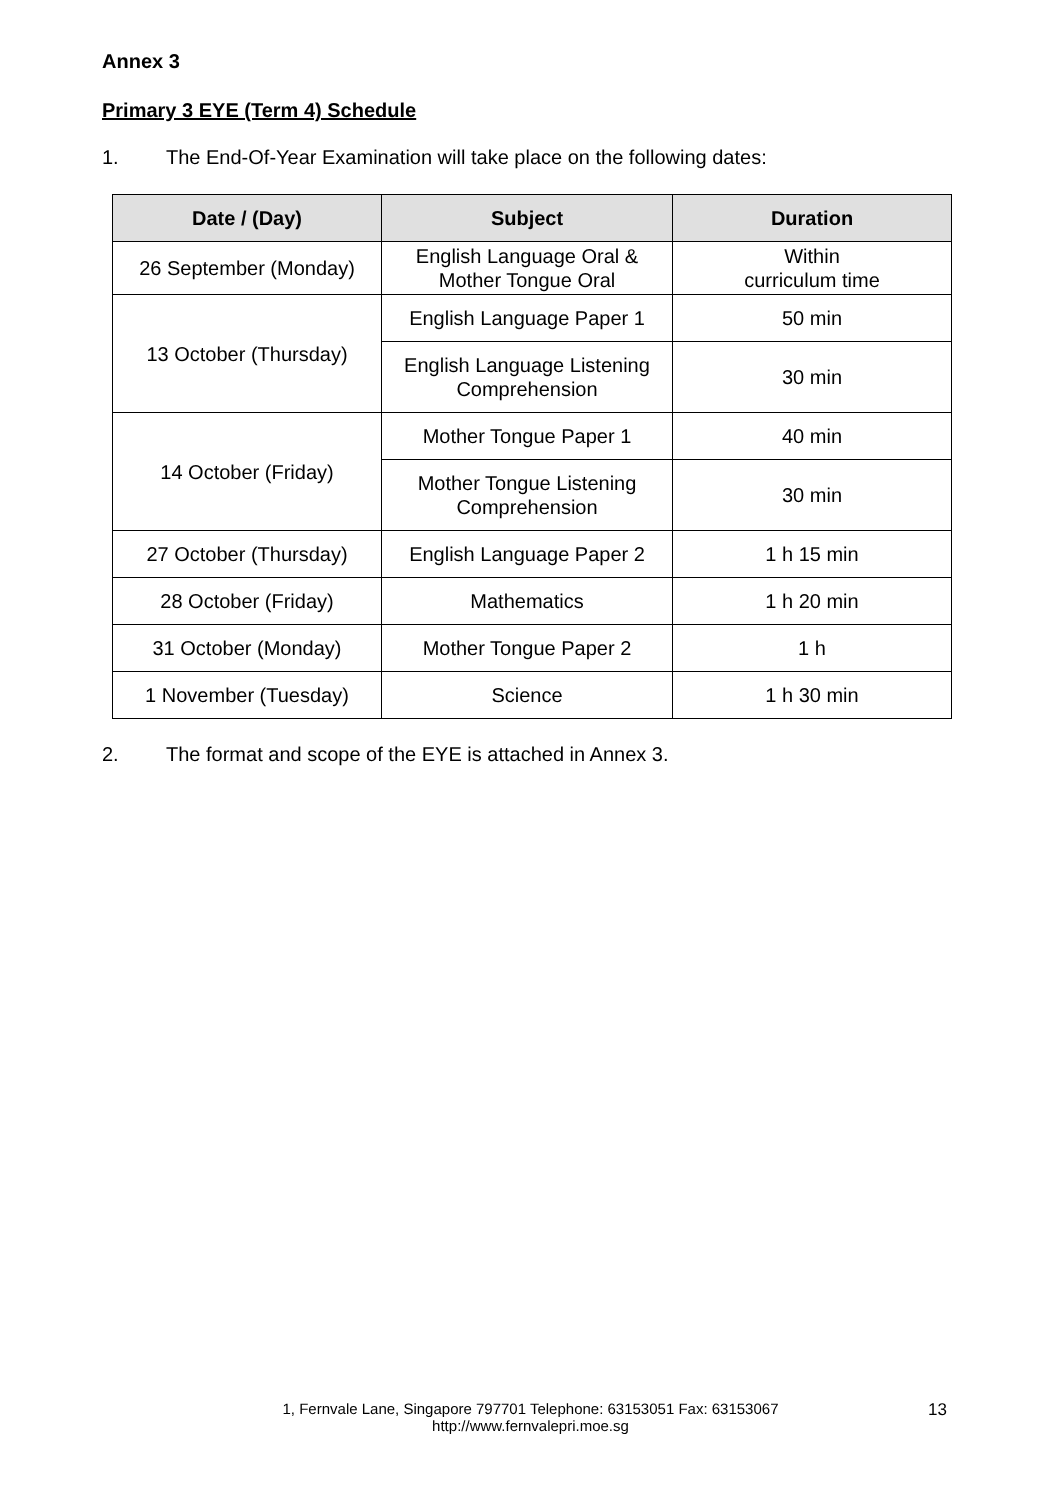Annex 3
Primary 3 EYE (Term 4) Schedule
1. The End-Of-Year Examination will take place on the following dates:
| Date / (Day) | Subject | Duration |
| --- | --- | --- |
| 26 September (Monday) | English Language Oral & Mother Tongue Oral | Within curriculum time |
| 13 October (Thursday) | English Language Paper 1 | 50 min |
| | English Language Listening Comprehension | 30 min |
| 14 October (Friday) | Mother Tongue Paper 1 | 40 min |
| | Mother Tongue Listening Comprehension | 30 min |
| 27 October (Thursday) | English Language Paper 2 | 1 h 15 min |
| 28 October (Friday) | Mathematics | 1 h 20 min |
| 31 October (Monday) | Mother Tongue Paper 2 | 1 h |
| 1 November (Tuesday) | Science | 1 h 30 min |
2. The format and scope of the EYE is attached in Annex 3.
1, Fernvale Lane, Singapore 797701 Telephone: 63153051 Fax: 63153067
http://www.fernvalepri.moe.sg
13